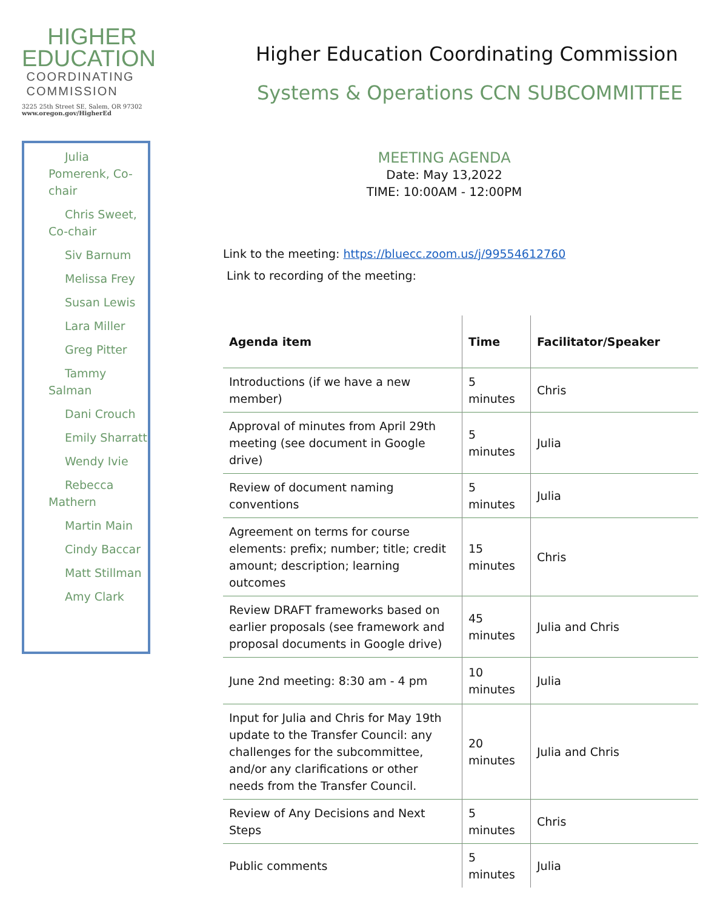HIGHER
EDUCATION
COORDINATING
COMMISSION
3225 25th Street SE, Salem, OR 97302
www.oregon.gov/HigherEd
Julia Pomerenk, Co-chair
Chris Sweet, Co-chair
Siv Barnum
Melissa Frey
Susan Lewis
Lara Miller
Greg Pitter
Tammy Salman
Dani Crouch
Emily Sharratt
Wendy Ivie
Rebecca Mathern
Martin Main
Cindy Baccar
Matt Stillman
Amy Clark
Higher Education Coordinating Commission
Systems & Operations CCN SUBCOMMITTEE
MEETING AGENDA
Date: May 13,2022
TIME: 10:00AM - 12:00PM
Link to the meeting: https://bluecc.zoom.us/j/99554612760
Link to recording of the meeting:
| Agenda item | Time | Facilitator/Speaker |
| --- | --- | --- |
| Introductions (if we have a new member) | 5 minutes | Chris |
| Approval of minutes from April 29th meeting (see document in Google drive) | 5 minutes | Julia |
| Review of document naming conventions | 5 minutes | Julia |
| Agreement on terms for course elements: prefix; number; title; credit amount; description; learning outcomes | 15 minutes | Chris |
| Review DRAFT frameworks based on earlier proposals (see framework and proposal documents in Google drive) | 45 minutes | Julia and Chris |
| June 2nd meeting: 8:30 am - 4 pm | 10 minutes | Julia |
| Input for Julia and Chris for May 19th update to the Transfer Council: any challenges for the subcommittee, and/or any clarifications or other needs from the Transfer Council. | 20 minutes | Julia and Chris |
| Review of Any Decisions and Next Steps | 5 minutes | Chris |
| Public comments | 5 minutes | Julia |